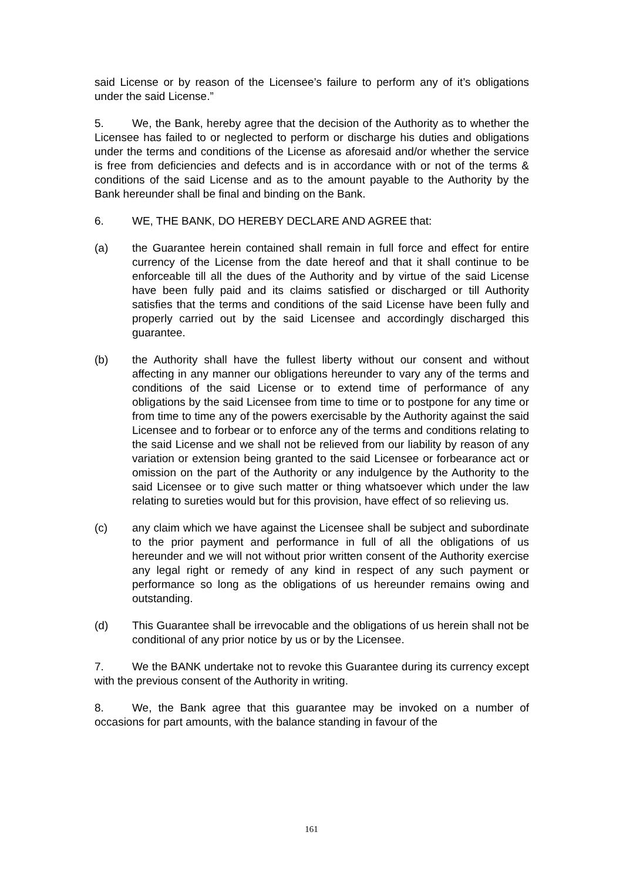said License or by reason of the Licensee’s failure to perform any of it’s obligations under the said License.”
5. We, the Bank, hereby agree that the decision of the Authority as to whether the Licensee has failed to or neglected to perform or discharge his duties and obligations under the terms and conditions of the License as aforesaid and/or whether the service is free from deficiencies and defects and is in accordance with or not of the terms & conditions of the said License and as to the amount payable to the Authority by the Bank hereunder shall be final and binding on the Bank.
6. WE, THE BANK, DO HEREBY DECLARE AND AGREE that:
(a) the Guarantee herein contained shall remain in full force and effect for entire currency of the License from the date hereof and that it shall continue to be enforceable till all the dues of the Authority and by virtue of the said License have been fully paid and its claims satisfied or discharged or till Authority satisfies that the terms and conditions of the said License have been fully and properly carried out by the said Licensee and accordingly discharged this guarantee.
(b) the Authority shall have the fullest liberty without our consent and without affecting in any manner our obligations hereunder to vary any of the terms and conditions of the said License or to extend time of performance of any obligations by the said Licensee from time to time or to postpone for any time or from time to time any of the powers exercisable by the Authority against the said Licensee and to forbear or to enforce any of the terms and conditions relating to the said License and we shall not be relieved from our liability by reason of any variation or extension being granted to the said Licensee or forbearance act or omission on the part of the Authority or any indulgence by the Authority to the said Licensee or to give such matter or thing whatsoever which under the law relating to sureties would but for this provision, have effect of so relieving us.
(c) any claim which we have against the Licensee shall be subject and subordinate to the prior payment and performance in full of all the obligations of us hereunder and we will not without prior written consent of the Authority exercise any legal right or remedy of any kind in respect of any such payment or performance so long as the obligations of us hereunder remains owing and outstanding.
(d) This Guarantee shall be irrevocable and the obligations of us herein shall not be conditional of any prior notice by us or by the Licensee.
7. We the BANK undertake not to revoke this Guarantee during its currency except with the previous consent of the Authority in writing.
8. We, the Bank agree that this guarantee may be invoked on a number of occasions for part amounts, with the balance standing in favour of the
161